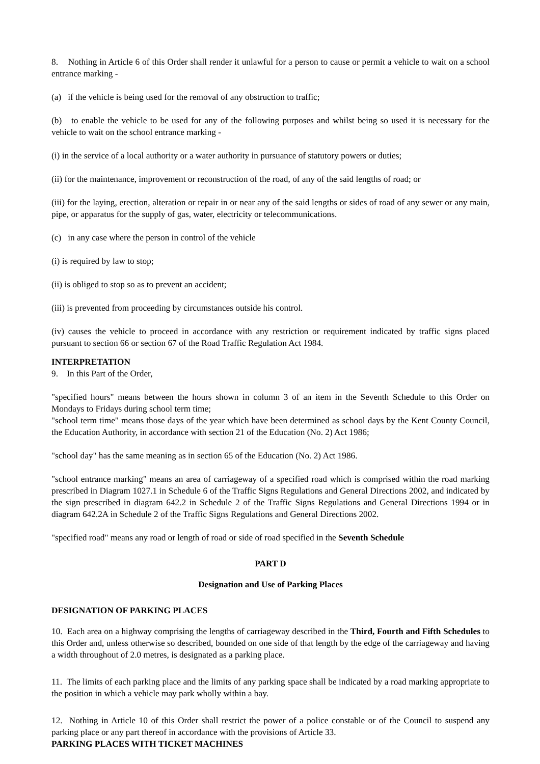8. Nothing in Article 6 of this Order shall render it unlawful for a person to cause or permit a vehicle to wait on a school entrance marking -
(a) if the vehicle is being used for the removal of any obstruction to traffic;
(b) to enable the vehicle to be used for any of the following purposes and whilst being so used it is necessary for the vehicle to wait on the school entrance marking -
(i) in the service of a local authority or a water authority in pursuance of statutory powers or duties;
(ii) for the maintenance, improvement or reconstruction of the road, of any of the said lengths of road; or
(iii) for the laying, erection, alteration or repair in or near any of the said lengths or sides of road of any sewer or any main, pipe, or apparatus for the supply of gas, water, electricity or telecommunications.
(c) in any case where the person in control of the vehicle
(i) is required by law to stop;
(ii) is obliged to stop so as to prevent an accident;
(iii) is prevented from proceeding by circumstances outside his control.
(iv) causes the vehicle to proceed in accordance with any restriction or requirement indicated by traffic signs placed pursuant to section 66 or section 67 of the Road Traffic Regulation Act 1984.
INTERPRETATION
9. In this Part of the Order,
"specified hours" means between the hours shown in column 3 of an item in the Seventh Schedule to this Order on Mondays to Fridays during school term time;
"school term time" means those days of the year which have been determined as school days by the Kent County Council, the Education Authority, in accordance with section 21 of the Education (No. 2) Act 1986;
"school day" has the same meaning as in section 65 of the Education (No. 2) Act 1986.
"school entrance marking" means an area of carriageway of a specified road which is comprised within the road marking prescribed in Diagram 1027.1 in Schedule 6 of the Traffic Signs Regulations and General Directions 2002, and indicated by the sign prescribed in diagram 642.2 in Schedule 2 of the Traffic Signs Regulations and General Directions 1994 or in diagram 642.2A in Schedule 2 of the Traffic Signs Regulations and General Directions 2002.
"specified road" means any road or length of road or side of road specified in the Seventh Schedule
PART D
Designation and Use of Parking Places
DESIGNATION OF PARKING PLACES
10. Each area on a highway comprising the lengths of carriageway described in the Third, Fourth and Fifth Schedules to this Order and, unless otherwise so described, bounded on one side of that length by the edge of the carriageway and having a width throughout of 2.0 metres, is designated as a parking place.
11. The limits of each parking place and the limits of any parking space shall be indicated by a road marking appropriate to the position in which a vehicle may park wholly within a bay.
12. Nothing in Article 10 of this Order shall restrict the power of a police constable or of the Council to suspend any parking place or any part thereof in accordance with the provisions of Article 33.
PARKING PLACES WITH TICKET MACHINES